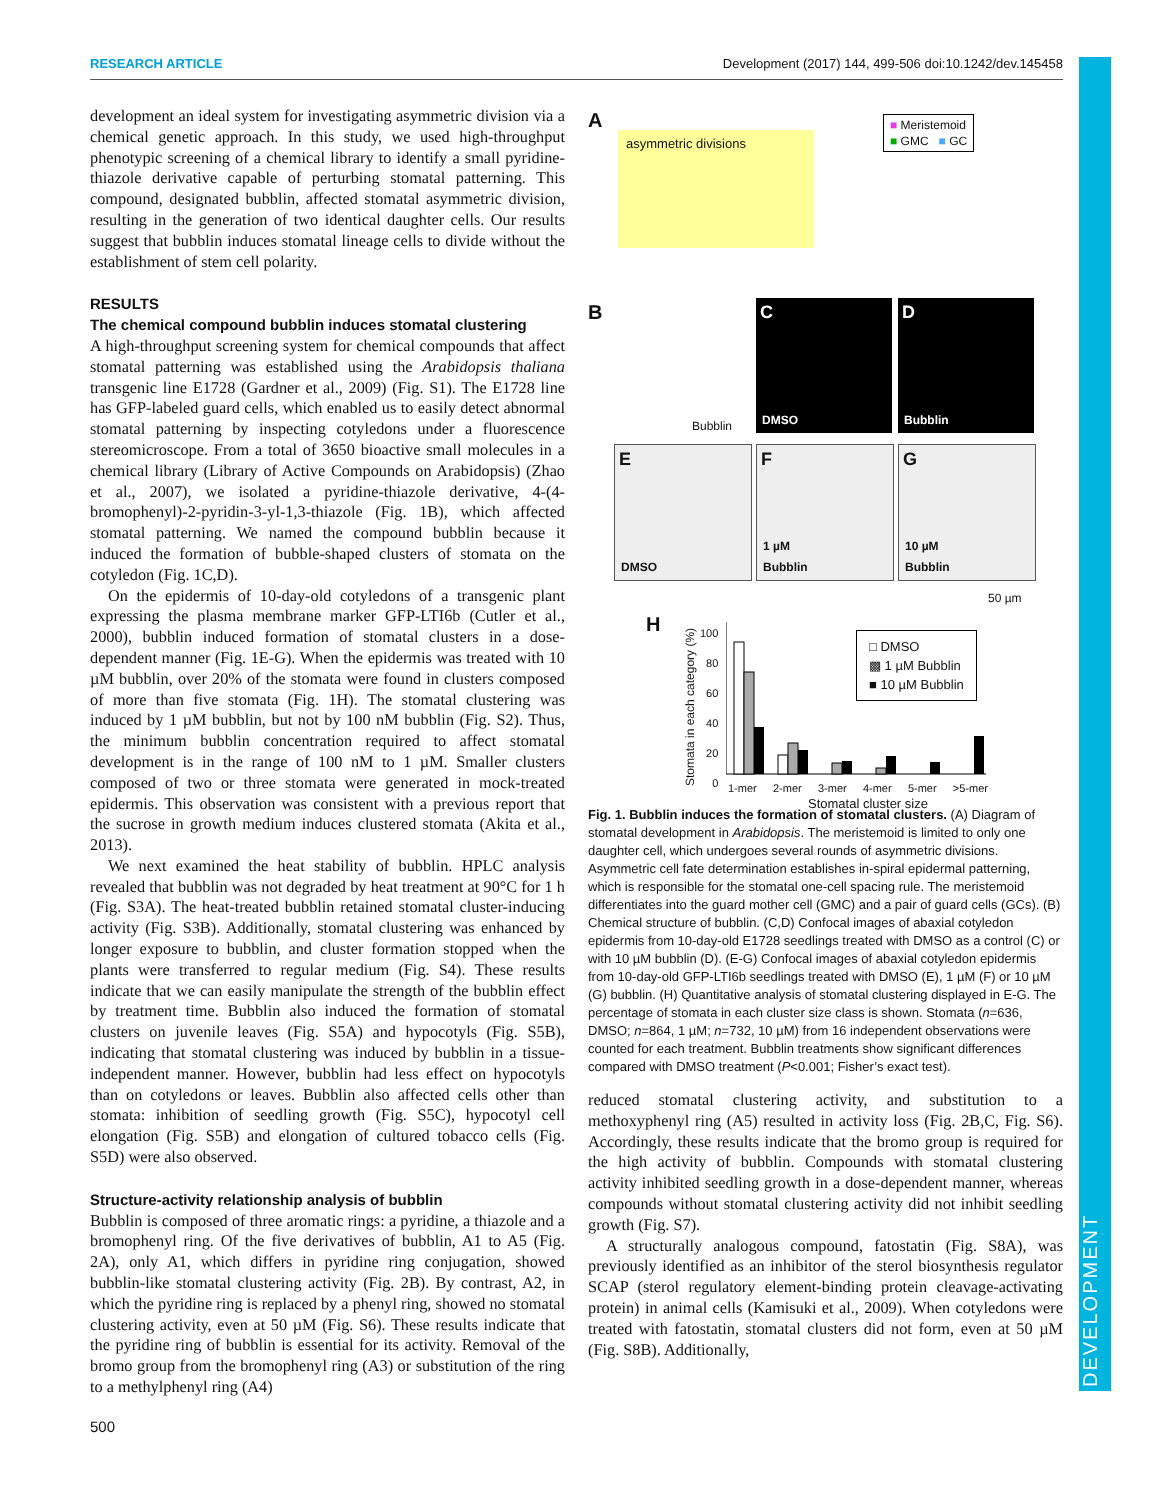RESEARCH ARTICLE Development (2017) 144, 499-506 doi:10.1242/dev.145458
DEVELOPMENT
development an ideal system for investigating asymmetric division via a chemical genetic approach. In this study, we used high-throughput phenotypic screening of a chemical library to identify a small pyridine-thiazole derivative capable of perturbing stomatal patterning. This compound, designated bubblin, affected stomatal asymmetric division, resulting in the generation of two identical daughter cells. Our results suggest that bubblin induces stomatal lineage cells to divide without the establishment of stem cell polarity.
RESULTS
The chemical compound bubblin induces stomatal clustering
A high-throughput screening system for chemical compounds that affect stomatal patterning was established using the Arabidopsis thaliana transgenic line E1728 (Gardner et al., 2009) (Fig. S1). The E1728 line has GFP-labeled guard cells, which enabled us to easily detect abnormal stomatal patterning by inspecting cotyledons under a fluorescence stereomicroscope. From a total of 3650 bioactive small molecules in a chemical library (Library of Active Compounds on Arabidopsis) (Zhao et al., 2007), we isolated a pyridine-thiazole derivative, 4-(4-bromophenyl)-2-pyridin-3-yl-1,3-thiazole (Fig. 1B), which affected stomatal patterning. We named the compound bubblin because it induced the formation of bubble-shaped clusters of stomata on the cotyledon (Fig. 1C,D).
On the epidermis of 10-day-old cotyledons of a transgenic plant expressing the plasma membrane marker GFP-LTI6b (Cutler et al., 2000), bubblin induced formation of stomatal clusters in a dose-dependent manner (Fig. 1E-G). When the epidermis was treated with 10 µM bubblin, over 20% of the stomata were found in clusters composed of more than five stomata (Fig. 1H). The stomatal clustering was induced by 1 µM bubblin, but not by 100 nM bubblin (Fig. S2). Thus, the minimum bubblin concentration required to affect stomatal development is in the range of 100 nM to 1 µM. Smaller clusters composed of two or three stomata were generated in mock-treated epidermis. This observation was consistent with a previous report that the sucrose in growth medium induces clustered stomata (Akita et al., 2013).
We next examined the heat stability of bubblin. HPLC analysis revealed that bubblin was not degraded by heat treatment at 90°C for 1 h (Fig. S3A). The heat-treated bubblin retained stomatal cluster-inducing activity (Fig. S3B). Additionally, stomatal clustering was enhanced by longer exposure to bubblin, and cluster formation stopped when the plants were transferred to regular medium (Fig. S4). These results indicate that we can easily manipulate the strength of the bubblin effect by treatment time. Bubblin also induced the formation of stomatal clusters on juvenile leaves (Fig. S5A) and hypocotyls (Fig. S5B), indicating that stomatal clustering was induced by bubblin in a tissue-independent manner. However, bubblin had less effect on hypocotyls than on cotyledons or leaves. Bubblin also affected cells other than stomata: inhibition of seedling growth (Fig. S5C), hypocotyl cell elongation (Fig. S5B) and elongation of cultured tobacco cells (Fig. S5D) were also observed.
Structure-activity relationship analysis of bubblin
Bubblin is composed of three aromatic rings: a pyridine, a thiazole and a bromophenyl ring. Of the five derivatives of bubblin, A1 to A5 (Fig. 2A), only A1, which differs in pyridine ring conjugation, showed bubblin-like stomatal clustering activity (Fig. 2B). By contrast, A2, in which the pyridine ring is replaced by a phenyl ring, showed no stomatal clustering activity, even at 50 µM (Fig. S6). These results indicate that the pyridine ring of bubblin is essential for its activity. Removal of the bromo group from the bromophenyl ring (A3) or substitution of the ring to a methylphenyl ring (A4)
A
asymmetric divisions
■ Meristemoid
■ GMC ■ GC
B
Bubblin
C
DMSO
D
Bubblin
E
DMSO
F
1 µM
Bubblin
G
10 µM
Bubblin
50 µm
H
Stomata in each category (%)
100
80
60
40
20
0
□ DMSO
▩ 1 µM Bubblin
■ 10 µM Bubblin
1-mer 2-mer 3-mer 4-mer 5-mer >5-mer
Stomatal cluster size
Fig. 1. Bubblin induces the formation of stomatal clusters. (A) Diagram of stomatal development in Arabidopsis. The meristemoid is limited to only one daughter cell, which undergoes several rounds of asymmetric divisions. Asymmetric cell fate determination establishes in-spiral epidermal patterning, which is responsible for the stomatal one-cell spacing rule. The meristemoid differentiates into the guard mother cell (GMC) and a pair of guard cells (GCs). (B) Chemical structure of bubblin. (C,D) Confocal images of abaxial cotyledon epidermis from 10-day-old E1728 seedlings treated with DMSO as a control (C) or with 10 µM bubblin (D). (E-G) Confocal images of abaxial cotyledon epidermis from 10-day-old GFP-LTI6b seedlings treated with DMSO (E), 1 µM (F) or 10 µM (G) bubblin. (H) Quantitative analysis of stomatal clustering displayed in E-G. The percentage of stomata in each cluster size class is shown. Stomata (n=636, DMSO; n=864, 1 µM; n=732, 10 µM) from 16 independent observations were counted for each treatment. Bubblin treatments show significant differences compared with DMSO treatment (P<0.001; Fisher’s exact test).
reduced stomatal clustering activity, and substitution to a methoxyphenyl ring (A5) resulted in activity loss (Fig. 2B,C, Fig. S6). Accordingly, these results indicate that the bromo group is required for the high activity of bubblin. Compounds with stomatal clustering activity inhibited seedling growth in a dose-dependent manner, whereas compounds without stomatal clustering activity did not inhibit seedling growth (Fig. S7).
A structurally analogous compound, fatostatin (Fig. S8A), was previously identified as an inhibitor of the sterol biosynthesis regulator SCAP (sterol regulatory element-binding protein cleavage-activating protein) in animal cells (Kamisuki et al., 2009). When cotyledons were treated with fatostatin, stomatal clusters did not form, even at 50 µM (Fig. S8B). Additionally,
500